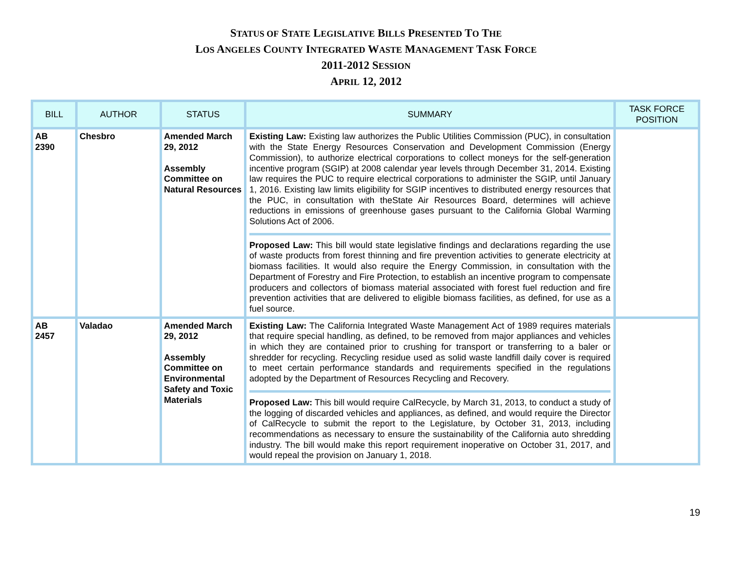STATUS OF STATE LEGISLATIVE BILLS PRESENTED TO THE
LOS ANGELES COUNTY INTEGRATED WASTE MANAGEMENT TASK FORCE
2011-2012 SESSION
APRIL 12, 2012
| BILL | AUTHOR | STATUS | SUMMARY | TASK FORCE POSITION |
| --- | --- | --- | --- | --- |
| AB 2390 | Chesbro | Amended March 29, 2012 Assembly Committee on Natural Resources | Existing Law: Existing law authorizes the Public Utilities Commission (PUC), in consultation with the State Energy Resources Conservation and Development Commission (Energy Commission), to authorize electrical corporations to collect moneys for the self-generation incentive program (SGIP) at 2008 calendar year levels through December 31, 2014. Existing law requires the PUC to require electrical corporations to administer the SGIP, until January 1, 2016. Existing law limits eligibility for SGIP incentives to distributed energy resources that the PUC, in consultation with theState Air Resources Board, determines will achieve reductions in emissions of greenhouse gases pursuant to the California Global Warming Solutions Act of 2006. Proposed Law: This bill would state legislative findings and declarations regarding the use of waste products from forest thinning and fire prevention activities to generate electricity at biomass facilities. It would also require the Energy Commission, in consultation with the Department of Forestry and Fire Protection, to establish an incentive program to compensate producers and collectors of biomass material associated with forest fuel reduction and fire prevention activities that are delivered to eligible biomass facilities, as defined, for use as a fuel source. | |
| AB 2457 | Valadao | Amended March 29, 2012 Assembly Committee on Environmental Safety and Toxic Materials | Existing Law: The California Integrated Waste Management Act of 1989 requires materials that require special handling, as defined, to be removed from major appliances and vehicles in which they are contained prior to crushing for transport or transferring to a baler or shredder for recycling. Recycling residue used as solid waste landfill daily cover is required to meet certain performance standards and requirements specified in the regulations adopted by the Department of Resources Recycling and Recovery. Proposed Law: This bill would require CalRecycle, by March 31, 2013, to conduct a study of the logging of discarded vehicles and appliances, as defined, and would require the Director of CalRecycle to submit the report to the Legislature, by October 31, 2013, including recommendations as necessary to ensure the sustainability of the California auto shredding industry. The bill would make this report requirement inoperative on October 31, 2017, and would repeal the provision on January 1, 2018. | |
19